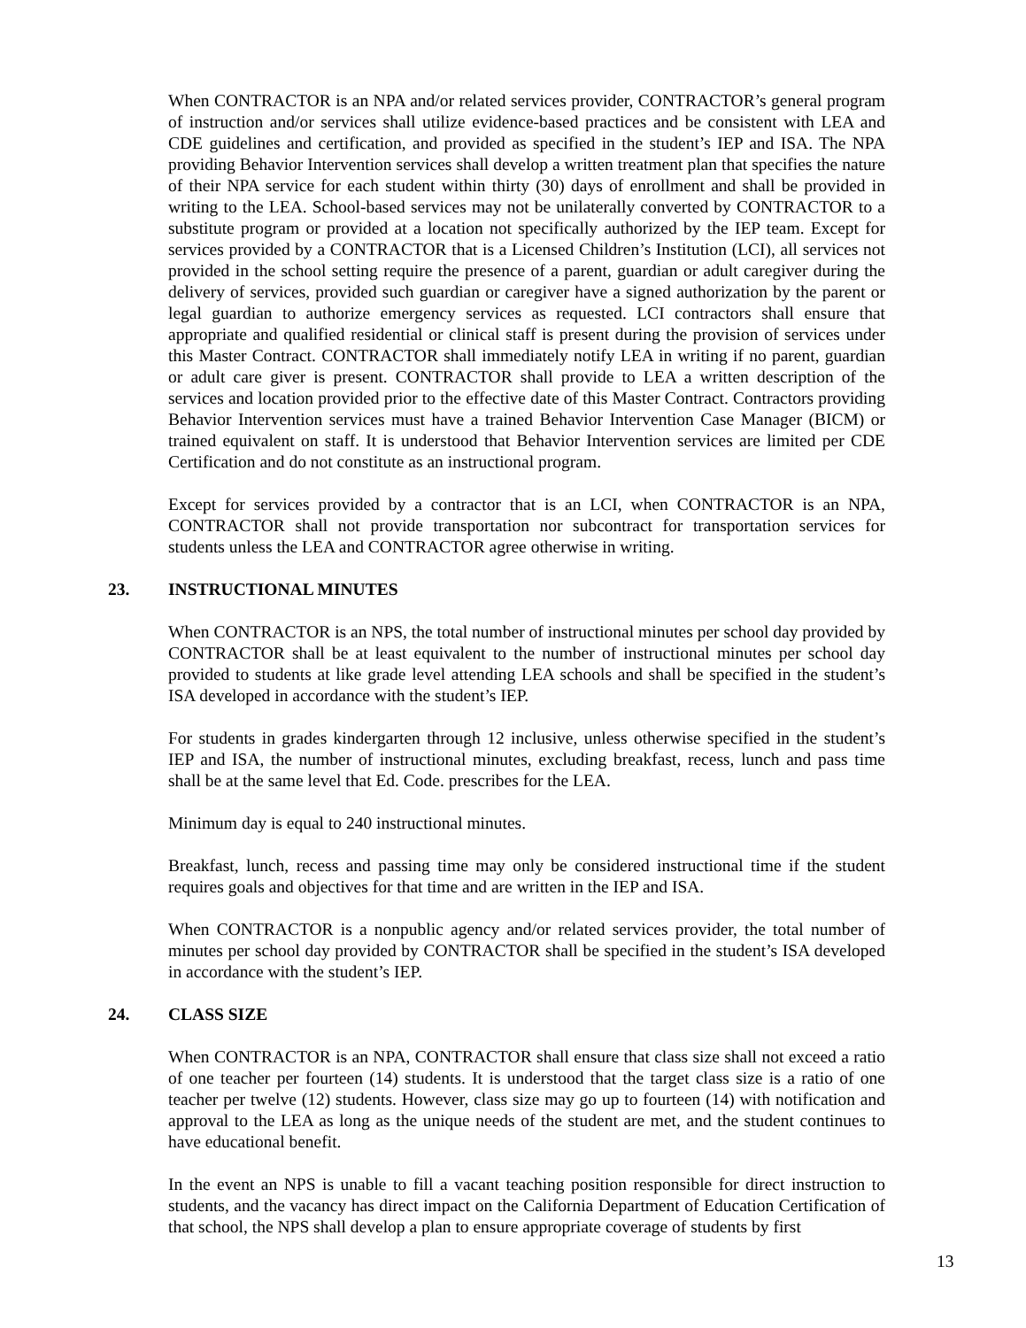When CONTRACTOR is an NPA and/or related services provider, CONTRACTOR’s general program of instruction and/or services shall utilize evidence-based practices and be consistent with LEA and CDE guidelines and certification, and provided as specified in the student’s IEP and ISA. The NPA providing Behavior Intervention services shall develop a written treatment plan that specifies the nature of their NPA service for each student within thirty (30) days of enrollment and shall be provided in writing to the LEA. School-based services may not be unilaterally converted by CONTRACTOR to a substitute program or provided at a location not specifically authorized by the IEP team. Except for services provided by a CONTRACTOR that is a Licensed Children’s Institution (LCI), all services not provided in the school setting require the presence of a parent, guardian or adult caregiver during the delivery of services, provided such guardian or caregiver have a signed authorization by the parent or legal guardian to authorize emergency services as requested. LCI contractors shall ensure that appropriate and qualified residential or clinical staff is present during the provision of services under this Master Contract. CONTRACTOR shall immediately notify LEA in writing if no parent, guardian or adult care giver is present. CONTRACTOR shall provide to LEA a written description of the services and location provided prior to the effective date of this Master Contract. Contractors providing Behavior Intervention services must have a trained Behavior Intervention Case Manager (BICM) or trained equivalent on staff. It is understood that Behavior Intervention services are limited per CDE Certification and do not constitute as an instructional program.
Except for services provided by a contractor that is an LCI, when CONTRACTOR is an NPA, CONTRACTOR shall not provide transportation nor subcontract for transportation services for students unless the LEA and CONTRACTOR agree otherwise in writing.
23. INSTRUCTIONAL MINUTES
When CONTRACTOR is an NPS, the total number of instructional minutes per school day provided by CONTRACTOR shall be at least equivalent to the number of instructional minutes per school day provided to students at like grade level attending LEA schools and shall be specified in the student’s ISA developed in accordance with the student’s IEP.
For students in grades kindergarten through 12 inclusive, unless otherwise specified in the student’s IEP and ISA, the number of instructional minutes, excluding breakfast, recess, lunch and pass time shall be at the same level that Ed. Code. prescribes for the LEA.
Minimum day is equal to 240 instructional minutes.
Breakfast, lunch, recess and passing time may only be considered instructional time if the student requires goals and objectives for that time and are written in the IEP and ISA.
When CONTRACTOR is a nonpublic agency and/or related services provider, the total number of minutes per school day provided by CONTRACTOR shall be specified in the student’s ISA developed in accordance with the student’s IEP.
24. CLASS SIZE
When CONTRACTOR is an NPA, CONTRACTOR shall ensure that class size shall not exceed a ratio of one teacher per fourteen (14) students. It is understood that the target class size is a ratio of one teacher per twelve (12) students. However, class size may go up to fourteen (14) with notification and approval to the LEA as long as the unique needs of the student are met, and the student continues to have educational benefit.
In the event an NPS is unable to fill a vacant teaching position responsible for direct instruction to students, and the vacancy has direct impact on the California Department of Education Certification of that school, the NPS shall develop a plan to ensure appropriate coverage of students by first
13